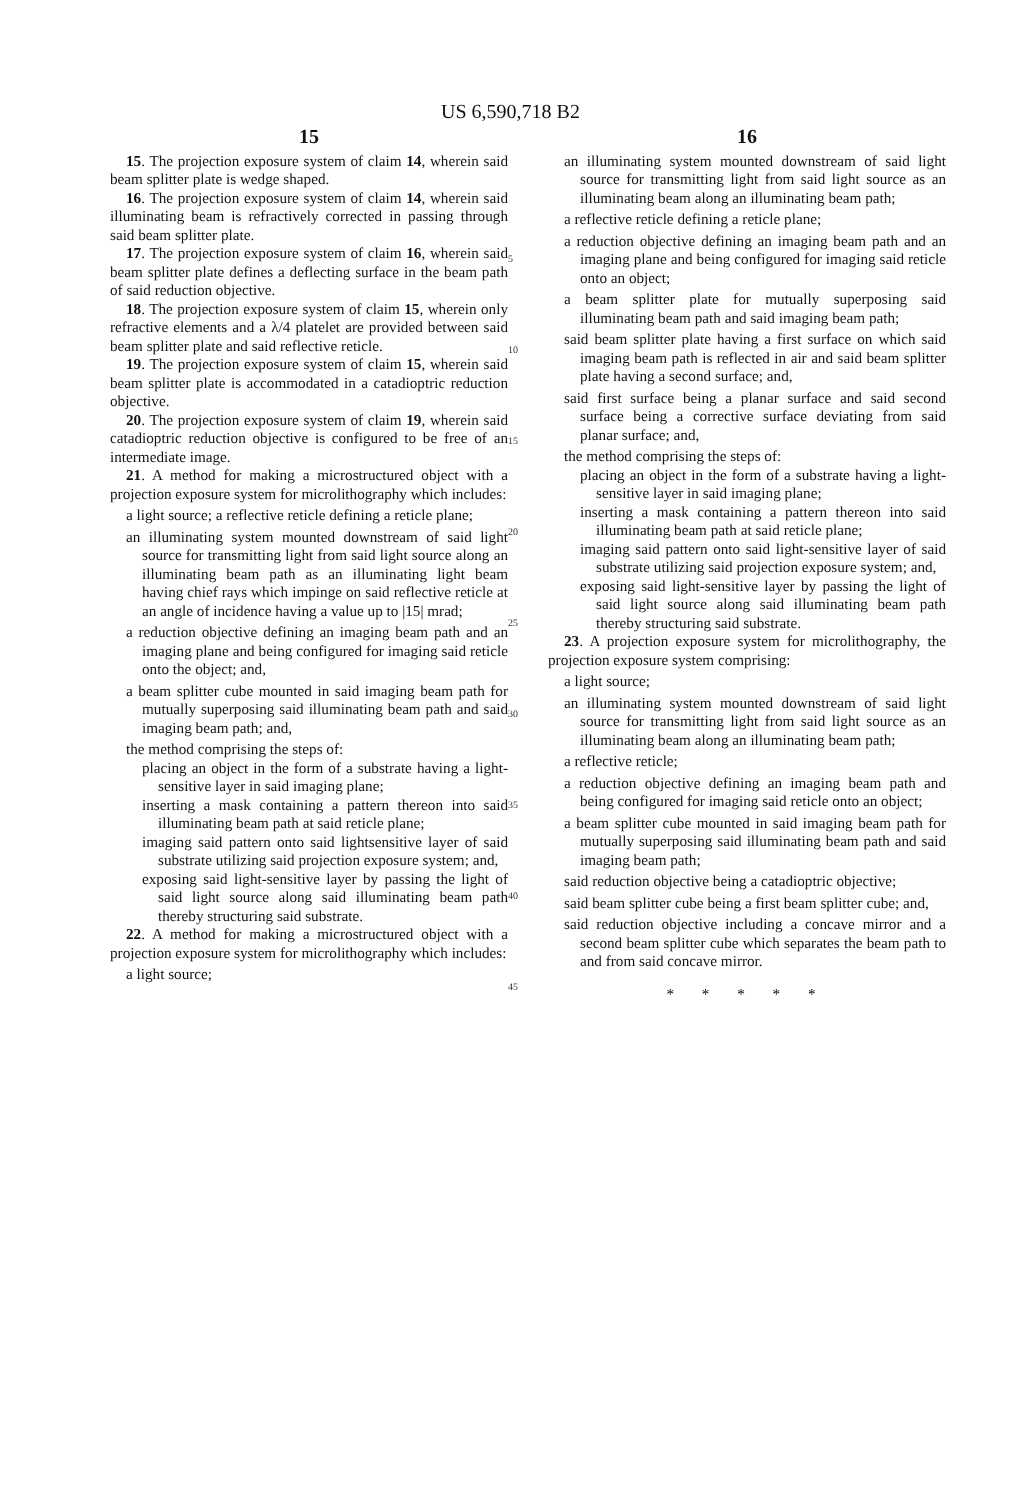US 6,590,718 B2
15
15. The projection exposure system of claim 14, wherein said beam splitter plate is wedge shaped.
16. The projection exposure system of claim 14, wherein said illuminating beam is refractively corrected in passing through said beam splitter plate.
17. The projection exposure system of claim 16, wherein said beam splitter plate defines a deflecting surface in the beam path of said reduction objective.
18. The projection exposure system of claim 15, wherein only refractive elements and a λ/4 platelet are provided between said beam splitter plate and said reflective reticle.
19. The projection exposure system of claim 15, wherein said beam splitter plate is accommodated in a catadioptric reduction objective.
20. The projection exposure system of claim 19, wherein said catadioptric reduction objective is configured to be free of an intermediate image.
21. A method for making a microstructured object with a projection exposure system for microlithography which includes:
a light source; a reflective reticle defining a reticle plane;
an illuminating system mounted downstream of said light source for transmitting light from said light source along an illuminating beam path as an illuminating light beam having chief rays which impinge on said reflective reticle at an angle of incidence having a value up to |15| mrad;
a reduction objective defining an imaging beam path and an imaging plane and being configured for imaging said reticle onto the object; and,
a beam splitter cube mounted in said imaging beam path for mutually superposing said illuminating beam path and said imaging beam path; and,
the method comprising the steps of:
placing an object in the form of a substrate having a light-sensitive layer in said imaging plane;
inserting a mask containing a pattern thereon into said illuminating beam path at said reticle plane;
imaging said pattern onto said lightsensitive layer of said substrate utilizing said projection exposure system; and,
exposing said light-sensitive layer by passing the light of said light source along said illuminating beam path thereby structuring said substrate.
22. A method for making a microstructured object with a projection exposure system for microlithography which includes:
a light source;
5
10
15
20
25
30
35
40
45
16
an illuminating system mounted downstream of said light source for transmitting light from said light source as an illuminating beam along an illuminating beam path;
a reflective reticle defining a reticle plane;
a reduction objective defining an imaging beam path and an imaging plane and being configured for imaging said reticle onto an object;
a beam splitter plate for mutually superposing said illuminating beam path and said imaging beam path;
said beam splitter plate having a first surface on which said imaging beam path is reflected in air and said beam splitter plate having a second surface; and,
said first surface being a planar surface and said second surface being a corrective surface deviating from said planar surface; and,
the method comprising the steps of:
placing an object in the form of a substrate having a light-sensitive layer in said imaging plane;
inserting a mask containing a pattern thereon into said illuminating beam path at said reticle plane;
imaging said pattern onto said light-sensitive layer of said substrate utilizing said projection exposure system; and,
exposing said light-sensitive layer by passing the light of said light source along said illuminating beam path thereby structuring said substrate.
23. A projection exposure system for microlithography, the projection exposure system comprising:
a light source;
an illuminating system mounted downstream of said light source for transmitting light from said light source as an illuminating beam along an illuminating beam path;
a reflective reticle;
a reduction objective defining an imaging beam path and being configured for imaging said reticle onto an object;
a beam splitter cube mounted in said imaging beam path for mutually superposing said illuminating beam path and said imaging beam path;
said reduction objective being a catadioptric objective;
said beam splitter cube being a first beam splitter cube; and,
said reduction objective including a concave mirror and a second beam splitter cube which separates the beam path to and from said concave mirror.
* * * * *